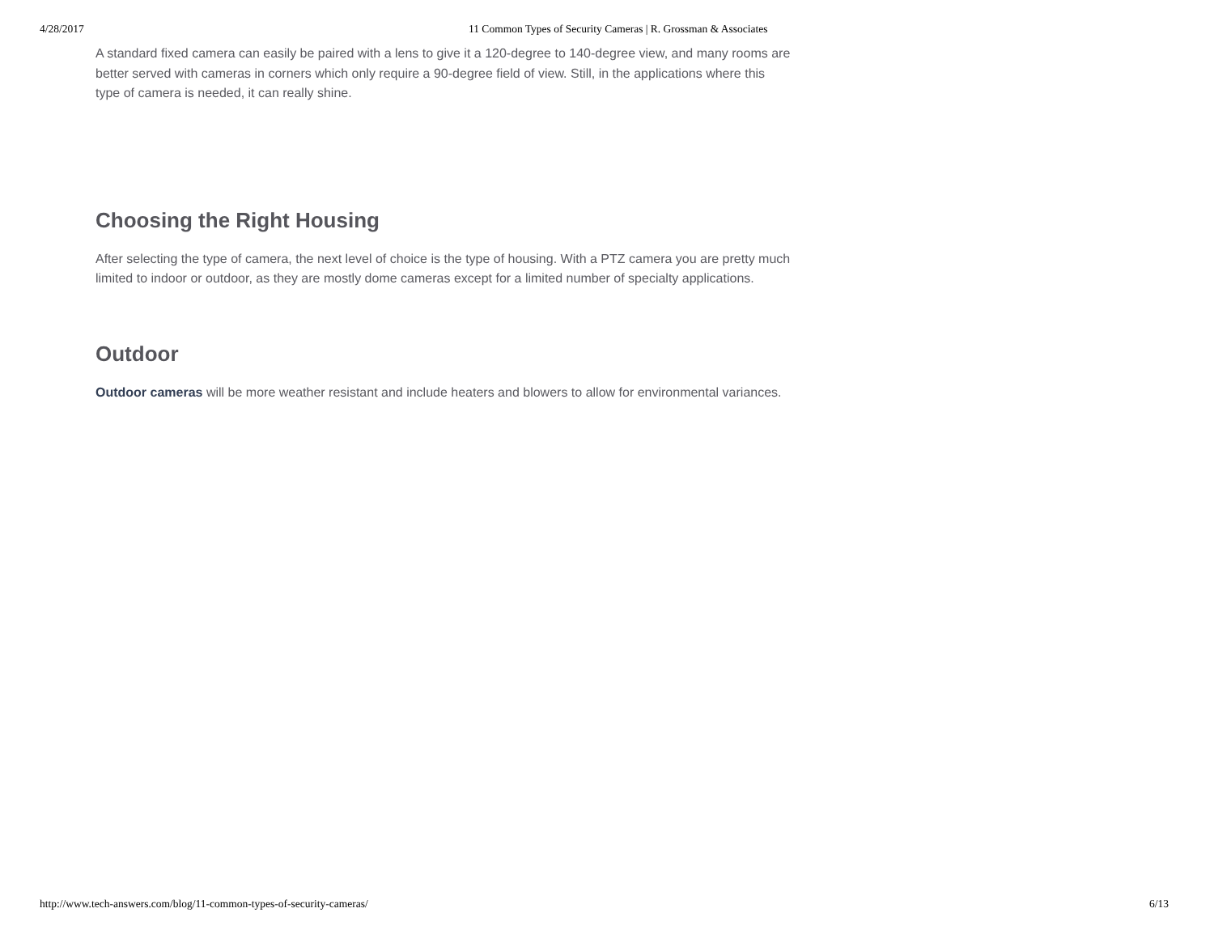4/28/2017 11 Common Types of Security Cameras | R. Grossman & Associates
A standard fixed camera can easily be paired with a lens to give it a 120-degree to 140-degree view, and many rooms are better served with cameras in corners which only require a 90-degree field of view. Still, in the applications where this type of camera is needed, it can really shine.
Choosing the Right Housing
After selecting the type of camera, the next level of choice is the type of housing. With a PTZ camera you are pretty much limited to indoor or outdoor, as they are mostly dome cameras except for a limited number of specialty applications.
Outdoor
Outdoor cameras will be more weather resistant and include heaters and blowers to allow for environmental variances.
http://www.tech-answers.com/blog/11-common-types-of-security-cameras/ 6/13